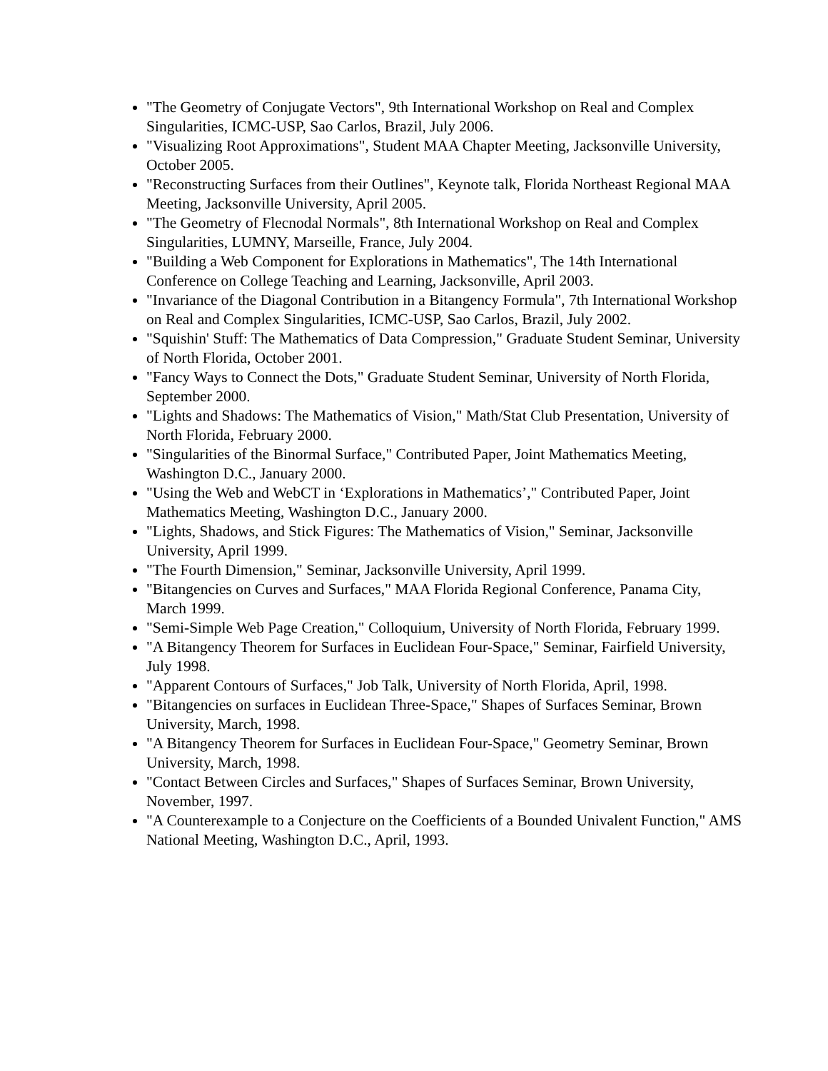"The Geometry of Conjugate Vectors", 9th International Workshop on Real and Complex Singularities, ICMC-USP, Sao Carlos, Brazil, July 2006.
"Visualizing Root Approximations", Student MAA Chapter Meeting, Jacksonville University, October 2005.
"Reconstructing Surfaces from their Outlines", Keynote talk, Florida Northeast Regional MAA Meeting, Jacksonville University, April 2005.
"The Geometry of Flecnodal Normals", 8th International Workshop on Real and Complex Singularities, LUMNY, Marseille, France, July 2004.
"Building a Web Component for Explorations in Mathematics", The 14th International Conference on College Teaching and Learning, Jacksonville, April 2003.
"Invariance of the Diagonal Contribution in a Bitangency Formula", 7th International Workshop on Real and Complex Singularities, ICMC-USP, Sao Carlos, Brazil, July 2002.
"Squishin' Stuff: The Mathematics of Data Compression," Graduate Student Seminar, University of North Florida, October 2001.
"Fancy Ways to Connect the Dots," Graduate Student Seminar, University of North Florida, September 2000.
"Lights and Shadows: The Mathematics of Vision," Math/Stat Club Presentation, University of North Florida, February 2000.
"Singularities of the Binormal Surface," Contributed Paper, Joint Mathematics Meeting, Washington D.C., January 2000.
"Using the Web and WebCT in ‘Explorations in Mathematics’," Contributed Paper, Joint Mathematics Meeting, Washington D.C., January 2000.
"Lights, Shadows, and Stick Figures: The Mathematics of Vision," Seminar, Jacksonville University, April 1999.
"The Fourth Dimension," Seminar, Jacksonville University, April 1999.
"Bitangencies on Curves and Surfaces," MAA Florida Regional Conference, Panama City, March 1999.
"Semi-Simple Web Page Creation," Colloquium, University of North Florida, February 1999.
"A Bitangency Theorem for Surfaces in Euclidean Four-Space," Seminar, Fairfield University, July 1998.
"Apparent Contours of Surfaces," Job Talk, University of North Florida, April, 1998.
"Bitangencies on surfaces in Euclidean Three-Space," Shapes of Surfaces Seminar, Brown University, March, 1998.
"A Bitangency Theorem for Surfaces in Euclidean Four-Space," Geometry Seminar, Brown University, March, 1998.
"Contact Between Circles and Surfaces," Shapes of Surfaces Seminar, Brown University, November, 1997.
"A Counterexample to a Conjecture on the Coefficients of a Bounded Univalent Function," AMS National Meeting, Washington D.C., April, 1993.